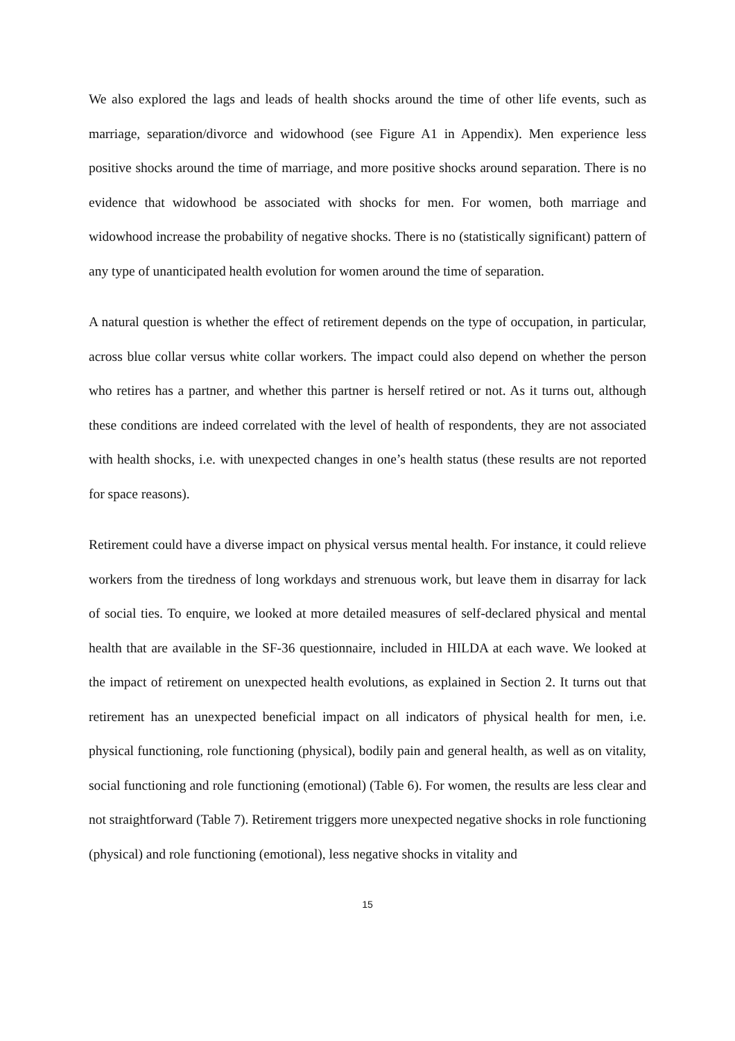We also explored the lags and leads of health shocks around the time of other life events, such as marriage, separation/divorce and widowhood (see Figure A1 in Appendix). Men experience less positive shocks around the time of marriage, and more positive shocks around separation. There is no evidence that widowhood be associated with shocks for men. For women, both marriage and widowhood increase the probability of negative shocks. There is no (statistically significant) pattern of any type of unanticipated health evolution for women around the time of separation.
A natural question is whether the effect of retirement depends on the type of occupation, in particular, across blue collar versus white collar workers. The impact could also depend on whether the person who retires has a partner, and whether this partner is herself retired or not. As it turns out, although these conditions are indeed correlated with the level of health of respondents, they are not associated with health shocks, i.e. with unexpected changes in one’s health status (these results are not reported for space reasons).
Retirement could have a diverse impact on physical versus mental health. For instance, it could relieve workers from the tiredness of long workdays and strenuous work, but leave them in disarray for lack of social ties. To enquire, we looked at more detailed measures of self-declared physical and mental health that are available in the SF-36 questionnaire, included in HILDA at each wave. We looked at the impact of retirement on unexpected health evolutions, as explained in Section 2. It turns out that retirement has an unexpected beneficial impact on all indicators of physical health for men, i.e. physical functioning, role functioning (physical), bodily pain and general health, as well as on vitality, social functioning and role functioning (emotional) (Table 6). For women, the results are less clear and not straightforward (Table 7). Retirement triggers more unexpected negative shocks in role functioning (physical) and role functioning (emotional), less negative shocks in vitality and
15